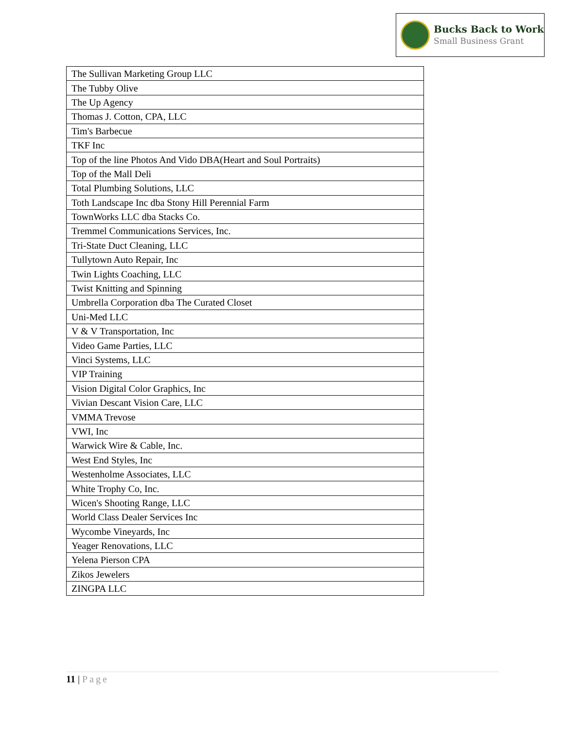Bucks Back to Work
Small Business Grant
| The Sullivan Marketing Group LLC |
| The Tubby Olive |
| The Up Agency |
| Thomas J. Cotton, CPA, LLC |
| Tim's Barbecue |
| TKF Inc |
| Top of the line Photos And Vido DBA(Heart and Soul Portraits) |
| Top of the Mall Deli |
| Total Plumbing Solutions, LLC |
| Toth Landscape Inc dba Stony Hill Perennial Farm |
| TownWorks LLC dba Stacks Co. |
| Tremmel Communications Services, Inc. |
| Tri-State Duct Cleaning, LLC |
| Tullytown Auto Repair, Inc |
| Twin Lights Coaching, LLC |
| Twist Knitting and Spinning |
| Umbrella Corporation dba The Curated Closet |
| Uni-Med LLC |
| V & V Transportation, Inc |
| Video Game Parties, LLC |
| Vinci Systems, LLC |
| VIP Training |
| Vision Digital Color Graphics, Inc |
| Vivian Descant Vision Care, LLC |
| VMMA Trevose |
| VWI, Inc |
| Warwick Wire & Cable, Inc. |
| West End Styles, Inc |
| Westenholme Associates, LLC |
| White Trophy Co, Inc. |
| Wicen's Shooting Range, LLC |
| World Class Dealer Services Inc |
| Wycombe Vineyards, Inc |
| Yeager Renovations, LLC |
| Yelena Pierson CPA |
| Zikos Jewelers |
| ZINGPA LLC |
11 | Page